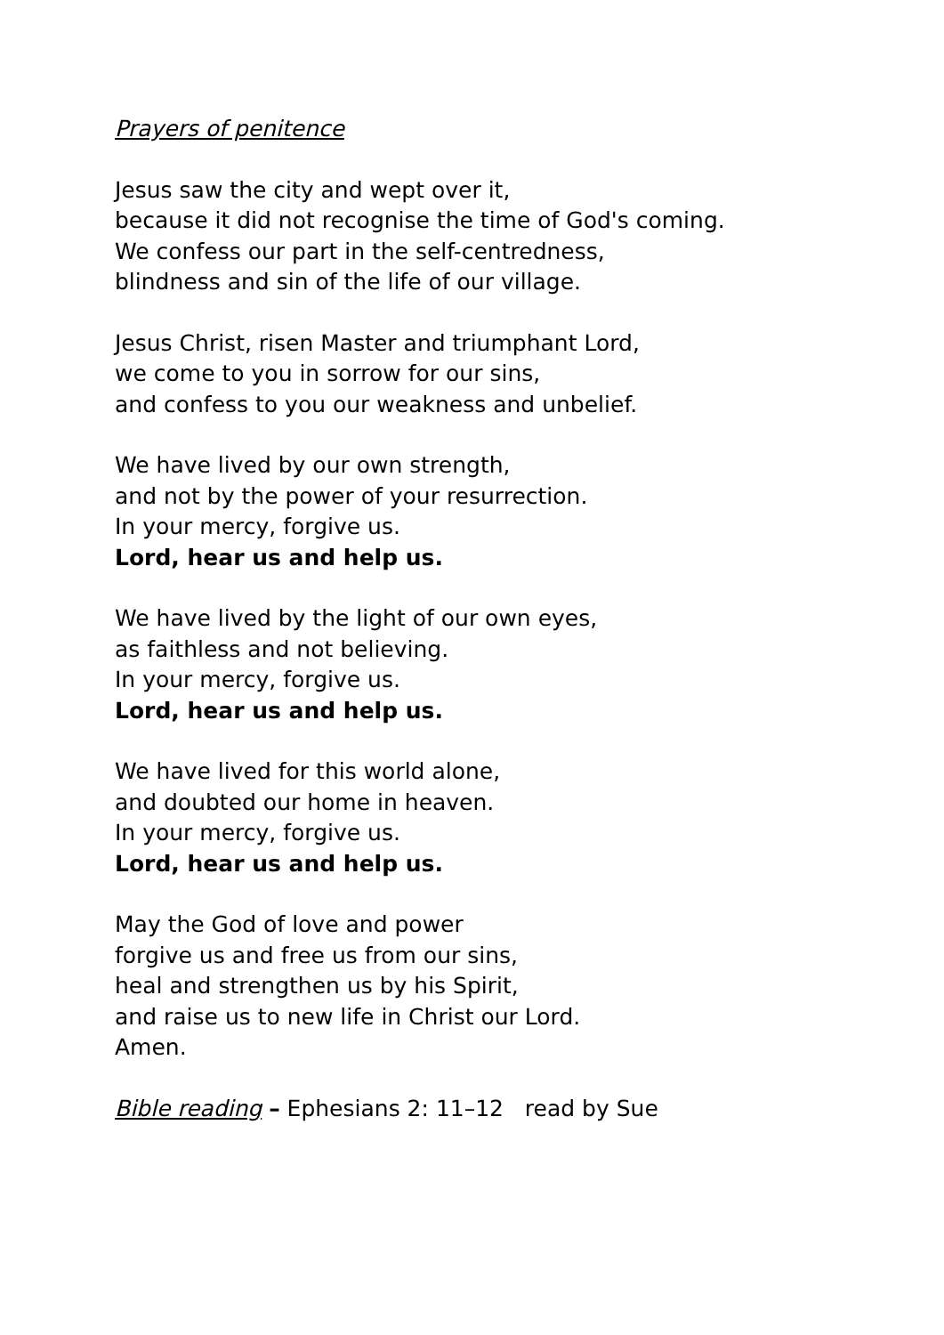Prayers of penitence
Jesus saw the city and wept over it,
because it did not recognise the time of God's coming.
We confess our part in the self-centredness,
blindness and sin of the life of our village.
Jesus Christ, risen Master and triumphant Lord,
we come to you in sorrow for our sins,
and confess to you our weakness and unbelief.
We have lived by our own strength,
and not by the power of your resurrection.
In your mercy, forgive us.
Lord, hear us and help us.
We have lived by the light of our own eyes,
as faithless and not believing.
In your mercy, forgive us.
Lord, hear us and help us.
We have lived for this world alone,
and doubted our home in heaven.
In your mercy, forgive us.
Lord, hear us and help us.
May the God of love and power
forgive us and free us from our sins,
heal and strengthen us by his Spirit,
and raise us to new life in Christ our Lord.
Amen.
Bible reading – Ephesians 2: 11–12 read by Sue